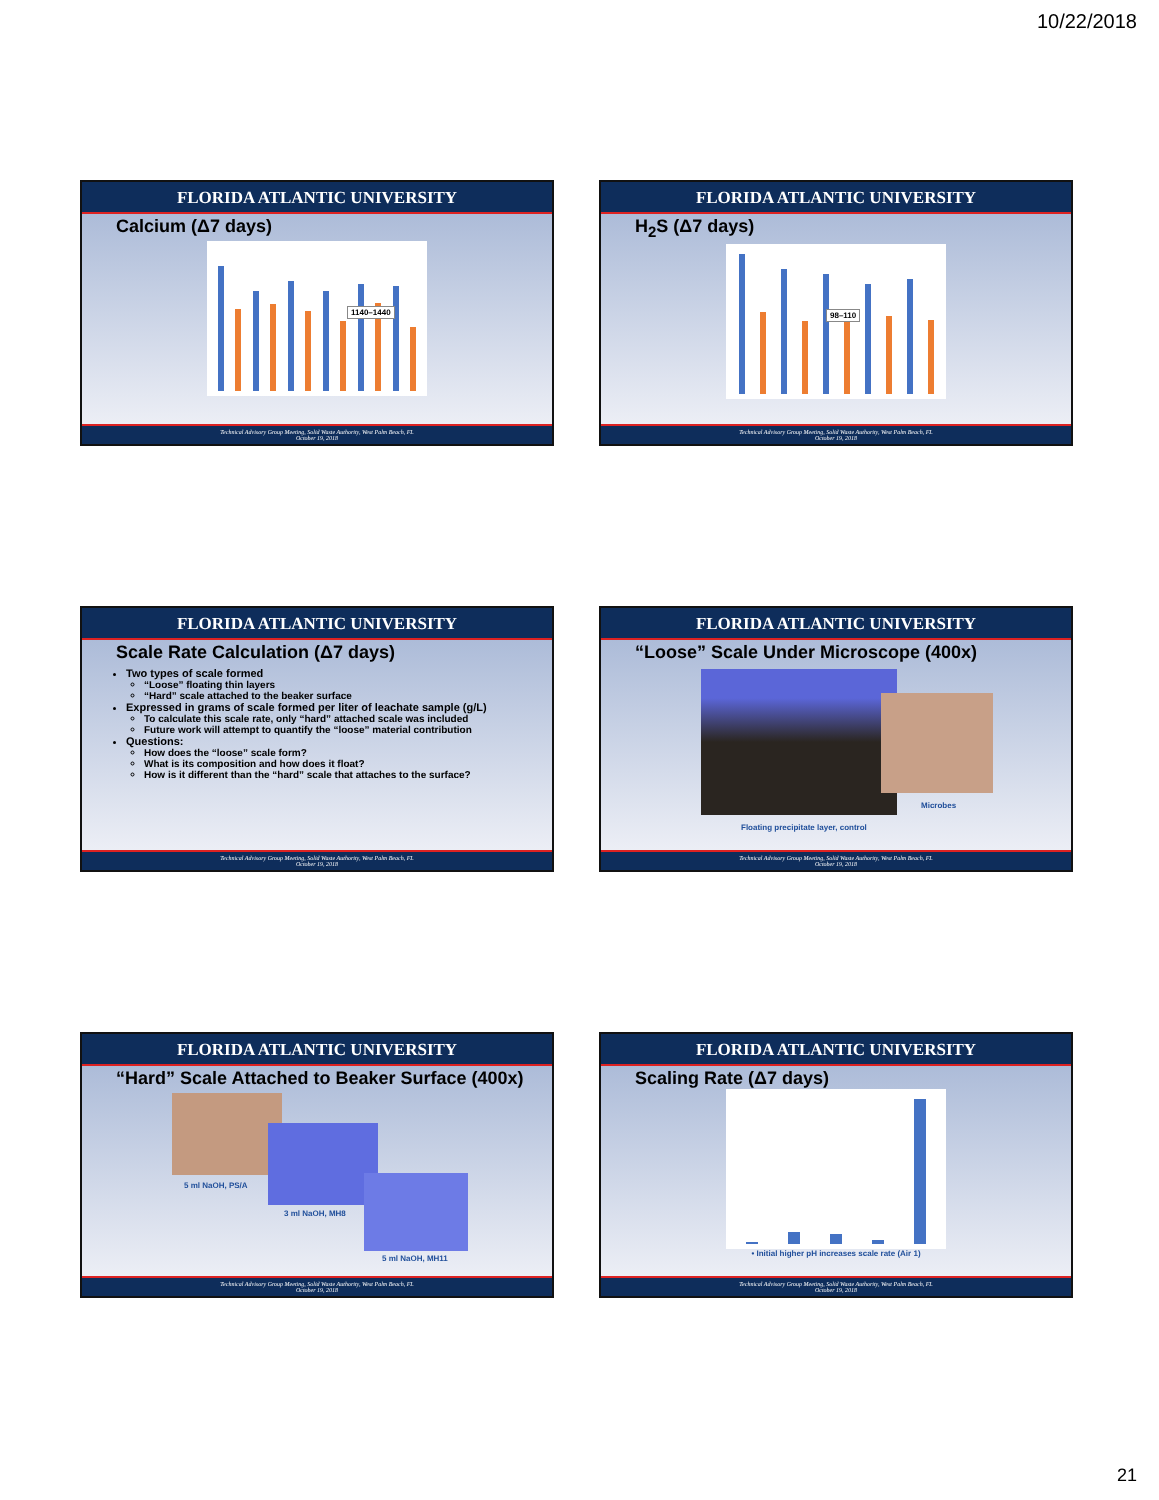10/22/2018
FLORIDA ATLANTIC UNIVERSITY
Calcium (Δ7 days)
1140–1440
Technical Advisory Group Meeting, Solid Waste Authority, West Palm Beach, FL
October 19, 2018
FLORIDA ATLANTIC UNIVERSITY
H<sub>2</sub>S (Δ7 days)
98–110
Technical Advisory Group Meeting, Solid Waste Authority, West Palm Beach, FL
October 19, 2018
FLORIDA ATLANTIC UNIVERSITY
Scale Rate Calculation (Δ7 days)
Two types of scale formed
“Loose” floating thin layers
“Hard” scale attached to the beaker surface
Expressed in grams of scale formed per liter of leachate sample (g/L)
To calculate this scale rate, only “hard” attached scale was included
Future work will attempt to quantify the “loose” material contribution
Questions:
How does the “loose” scale form?
What is its composition and how does it float?
How is it different than the “hard” scale that attaches to the surface?
Technical Advisory Group Meeting, Solid Waste Authority, West Palm Beach, FL
October 19, 2018
FLORIDA ATLANTIC UNIVERSITY
“Loose” Scale Under Microscope (400x)
Microbes
Floating precipitate layer, control
Technical Advisory Group Meeting, Solid Waste Authority, West Palm Beach, FL
October 19, 2018
FLORIDA ATLANTIC UNIVERSITY
“Hard” Scale Attached to Beaker Surface (400x)
5 ml NaOH, PS/A
3 ml NaOH, MH8
5 ml NaOH, MH11
Technical Advisory Group Meeting, Solid Waste Authority, West Palm Beach, FL
October 19, 2018
FLORIDA ATLANTIC UNIVERSITY
Scaling Rate (Δ7 days)
• Initial higher pH increases scale rate (Air 1)
Technical Advisory Group Meeting, Solid Waste Authority, West Palm Beach, FL
October 19, 2018
21